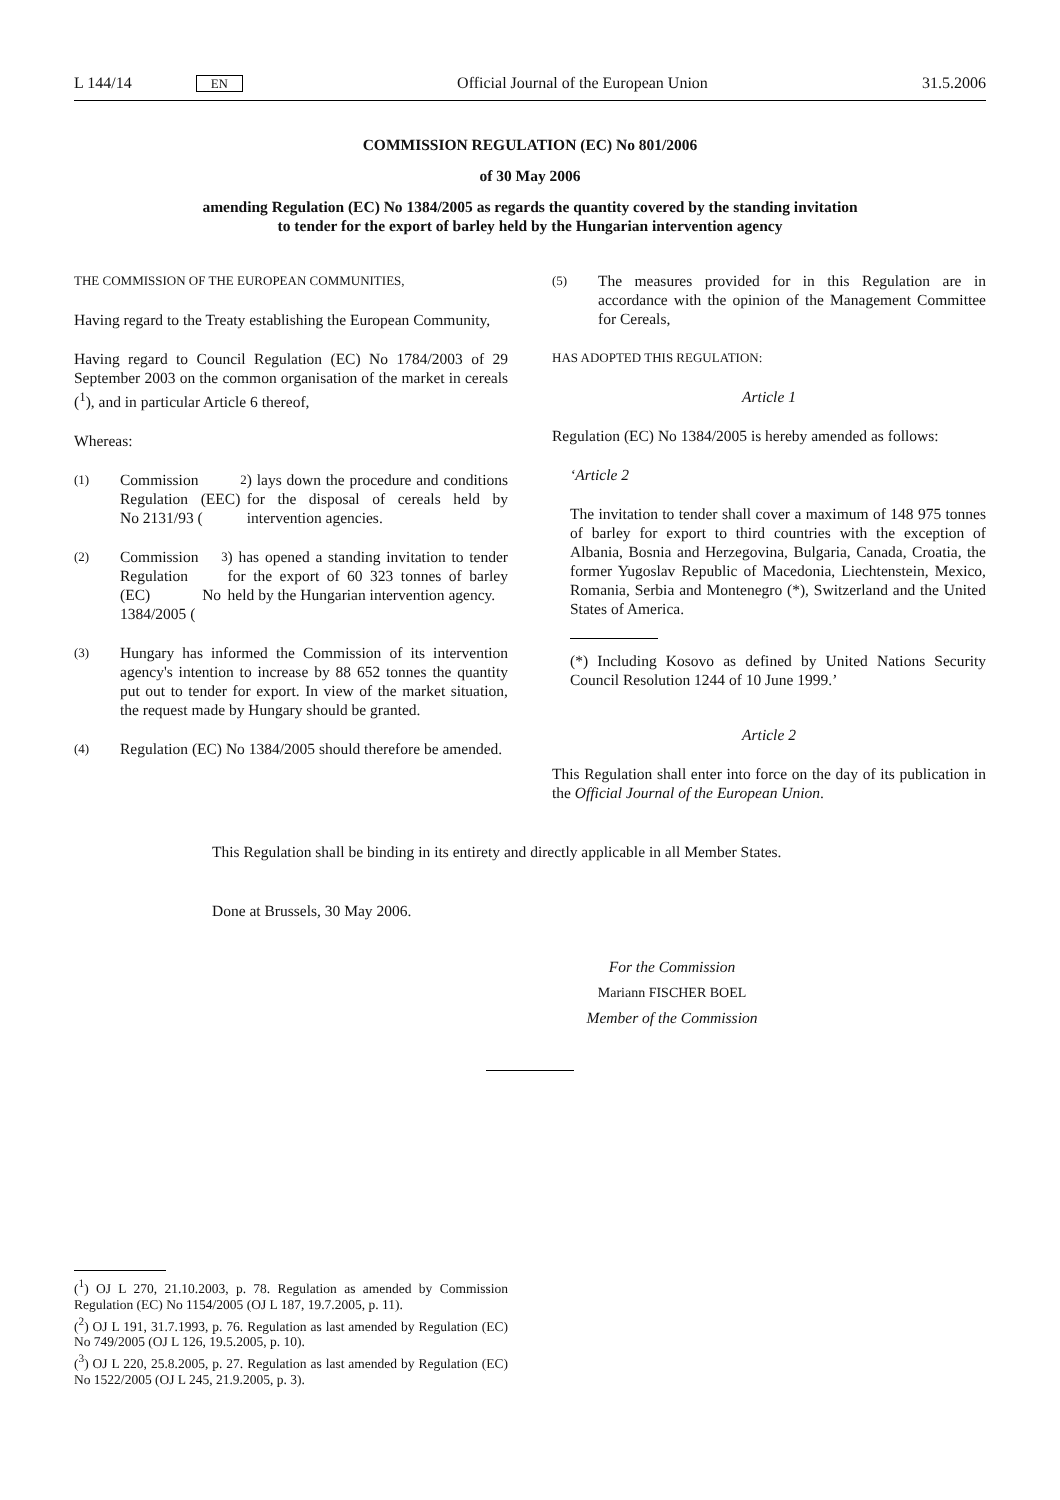L 144/14 EN Official Journal of the European Union 31.5.2006
COMMISSION REGULATION (EC) No 801/2006
of 30 May 2006
amending Regulation (EC) No 1384/2005 as regards the quantity covered by the standing invitation
to tender for the export of barley held by the Hungarian intervention agency
THE COMMISSION OF THE EUROPEAN COMMUNITIES,
Having regard to the Treaty establishing the European Community,
Having regard to Council Regulation (EC) No 1784/2003 of 29 September 2003 on the common organisation of the market in cereals (<sup>1</sup>), and in particular Article 6 thereof,
Whereas:
(1) Commission Regulation (EEC) No 2131/93 (<sup>2</sup>) lays down the procedure and conditions for the disposal of cereals held by intervention agencies.
(2) Commission Regulation (EC) No 1384/2005 (<sup>3</sup>) has opened a standing invitation to tender for the export of 60 323 tonnes of barley held by the Hungarian intervention agency.
(3) Hungary has informed the Commission of its intervention agency's intention to increase by 88 652 tonnes the quantity put out to tender for export. In view of the market situation, the request made by Hungary should be granted.
(4) Regulation (EC) No 1384/2005 should therefore be amended.
(5) The measures provided for in this Regulation are in accordance with the opinion of the Management Committee for Cereals,
HAS ADOPTED THIS REGULATION:
Article 1
Regulation (EC) No 1384/2005 is hereby amended as follows:
‘Article 2
The invitation to tender shall cover a maximum of 148 975 tonnes of barley for export to third countries with the exception of Albania, Bosnia and Herzegovina, Bulgaria, Canada, Croatia, the former Yugoslav Republic of Macedonia, Liechtenstein, Mexico, Romania, Serbia and Montenegro (*), Switzerland and the United States of America.
(*) Including Kosovo as defined by United Nations Security Council Resolution 1244 of 10 June 1999.’
Article 2
This Regulation shall enter into force on the day of its publication in the Official Journal of the European Union.
This Regulation shall be binding in its entirety and directly applicable in all Member States.
Done at Brussels, 30 May 2006.
For the Commission
Mariann FISCHER BOEL
Member of the Commission
(<sup>1</sup>) OJ L 270, 21.10.2003, p. 78. Regulation as amended by Commission Regulation (EC) No 1154/2005 (OJ L 187, 19.7.2005, p. 11).
(<sup>2</sup>) OJ L 191, 31.7.1993, p. 76. Regulation as last amended by Regulation (EC) No 749/2005 (OJ L 126, 19.5.2005, p. 10).
(<sup>3</sup>) OJ L 220, 25.8.2005, p. 27. Regulation as last amended by Regulation (EC) No 1522/2005 (OJ L 245, 21.9.2005, p. 3).